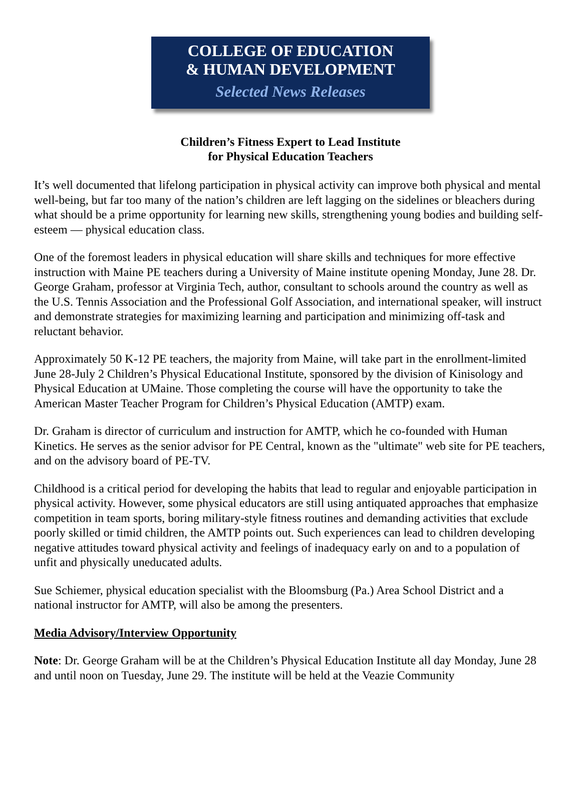COLLEGE OF EDUCATION
& HUMAN DEVELOPMENT
Selected News Releases
Children’s Fitness Expert to Lead Institute
for Physical Education Teachers
It’s well documented that lifelong participation in physical activity can improve both physical and mental well-being, but far too many of the nation’s children are left lagging on the sidelines or bleachers during what should be a prime opportunity for learning new skills, strengthening young bodies and building self-esteem — physical education class.
One of the foremost leaders in physical education will share skills and techniques for more effective instruction with Maine PE teachers during a University of Maine institute opening Monday, June 28. Dr. George Graham, professor at Virginia Tech, author, consultant to schools around the country as well as the U.S. Tennis Association and the Professional Golf Association, and international speaker, will instruct and demonstrate strategies for maximizing learning and participation and minimizing off-task and reluctant behavior.
Approximately 50 K-12 PE teachers, the majority from Maine, will take part in the enrollment-limited June 28-July 2 Children’s Physical Educational Institute, sponsored by the division of Kinisology and Physical Education at UMaine. Those completing the course will have the opportunity to take the American Master Teacher Program for Children’s Physical Education (AMTP) exam.
Dr. Graham is director of curriculum and instruction for AMTP, which he co-founded with Human Kinetics. He serves as the senior advisor for PE Central, known as the "ultimate" web site for PE teachers, and on the advisory board of PE-TV.
Childhood is a critical period for developing the habits that lead to regular and enjoyable participation in physical activity. However, some physical educators are still using antiquated approaches that emphasize competition in team sports, boring military-style fitness routines and demanding activities that exclude poorly skilled or timid children, the AMTP points out. Such experiences can lead to children developing negative attitudes toward physical activity and feelings of inadequacy early on and to a population of unfit and physically uneducated adults.
Sue Schiemer, physical education specialist with the Bloomsburg (Pa.) Area School District and a national instructor for AMTP, will also be among the presenters.
Media Advisory/Interview Opportunity
Note: Dr. George Graham will be at the Children’s Physical Education Institute all day Monday, June 28 and until noon on Tuesday, June 29. The institute will be held at the Veazie Community